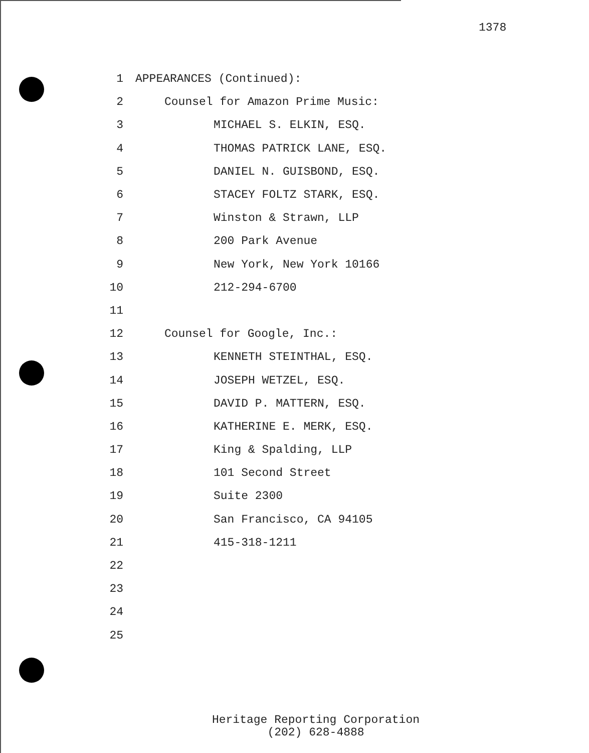1378
1 APPEARANCES (Continued):
2 Counsel for Amazon Prime Music:
3 MICHAEL S. ELKIN, ESQ.
4 THOMAS PATRICK LANE, ESQ.
5 DANIEL N. GUISBOND, ESQ.
6 STACEY FOLTZ STARK, ESQ.
7 Winston & Strawn, LLP
8 200 Park Avenue
9 New York, New York 10166
10 212-294-6700
11
12 Counsel for Google, Inc.:
13 KENNETH STEINTHAL, ESQ.
14 JOSEPH WETZEL, ESQ.
15 DAVID P. MATTERN, ESQ.
16 KATHERINE E. MERK, ESQ.
17 King & Spalding, LLP
18 101 Second Street
19 Suite 2300
20 San Francisco, CA 94105
21 415-318-1211
22
23
24
25
Heritage Reporting Corporation
(202) 628-4888